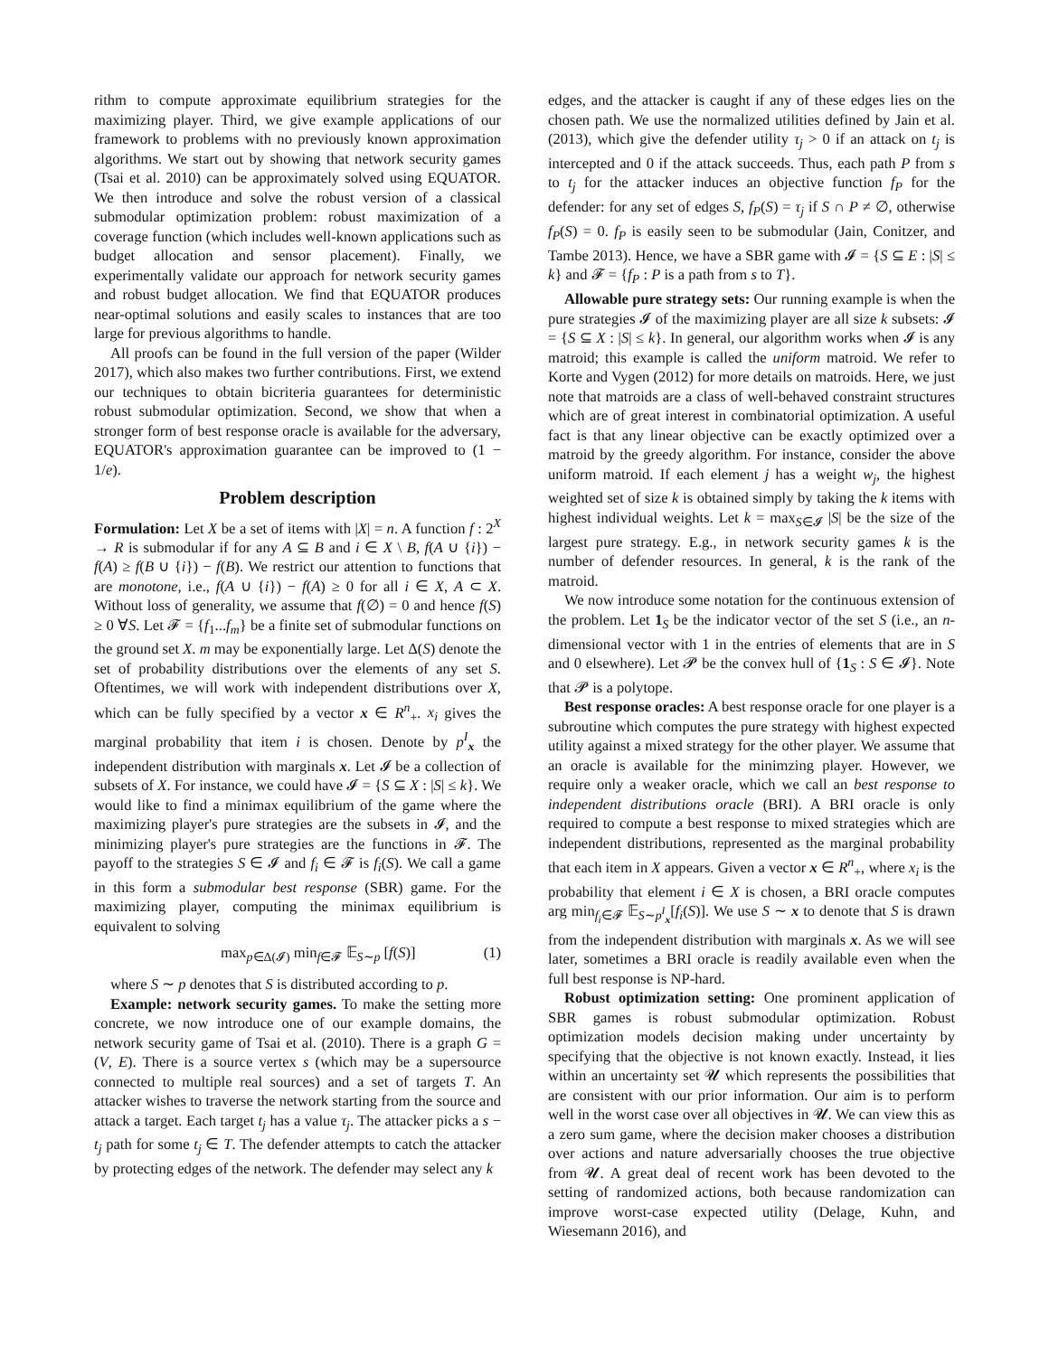rithm to compute approximate equilibrium strategies for the maximizing player. Third, we give example applications of our framework to problems with no previously known approximation algorithms. We start out by showing that network security games (Tsai et al. 2010) can be approximately solved using EQUATOR. We then introduce and solve the robust version of a classical submodular optimization problem: robust maximization of a coverage function (which includes well-known applications such as budget allocation and sensor placement). Finally, we experimentally validate our approach for network security games and robust budget allocation. We find that EQUATOR produces near-optimal solutions and easily scales to instances that are too large for previous algorithms to handle.
All proofs can be found in the full version of the paper (Wilder 2017), which also makes two further contributions. First, we extend our techniques to obtain bicriteria guarantees for deterministic robust submodular optimization. Second, we show that when a stronger form of best response oracle is available for the adversary, EQUATOR's approximation guarantee can be improved to (1 − 1/e).
Problem description
Formulation: Let X be a set of items with |X| = n. A function f : 2<sup>X</sup> → R is submodular if for any A ⊆ B and i ∈ X \ B, f(A ∪ {i}) − f(A) ≥ f(B ∪ {i}) − f(B). We restrict our attention to functions that are monotone, i.e., f(A ∪ {i}) − f(A) ≥ 0 for all i ∈ X, A ⊂ X. Without loss of generality, we assume that f(∅) = 0 and hence f(S) ≥ 0 ∀S. Let 𝓕 = {f<sub>1</sub>...f<sub>m</sub>} be a finite set of submodular functions on the ground set X. m may be exponentially large. Let Δ(S) denote the set of probability distributions over the elements of any set S. Oftentimes, we will work with independent distributions over X, which can be fully specified by a vector x ∈ R<sup>n</sup><sub>+</sub>. x<sub>i</sub> gives the marginal probability that item i is chosen. Denote by p<sup>I</sup><sub>x</sub> the independent distribution with marginals x. Let 𝓘 be a collection of subsets of X. For instance, we could have 𝓘 = {S ⊆ X : |S| ≤ k}. We would like to find a minimax equilibrium of the game where the maximizing player's pure strategies are the subsets in 𝓘, and the minimizing player's pure strategies are the functions in 𝓕. The payoff to the strategies S ∈ 𝓘 and f<sub>i</sub> ∈ 𝓕 is f<sub>i</sub>(S). We call a game in this form a submodular best response (SBR) game. For the maximizing player, computing the minimax equilibrium is equivalent to solving
max<sub>p∈Δ(𝓘)</sub> min<sub>f∈𝓕</sub> 𝔼<sub>S∼p</sub> [f(S)] (1)
where S ∼ p denotes that S is distributed according to p.
Example: network security games. To make the setting more concrete, we now introduce one of our example domains, the network security game of Tsai et al. (2010). There is a graph G = (V, E). There is a source vertex s (which may be a supersource connected to multiple real sources) and a set of targets T. An attacker wishes to traverse the network starting from the source and attack a target. Each target t<sub>j</sub> has a value τ<sub>j</sub>. The attacker picks a s − t<sub>j</sub> path for some t<sub>j</sub> ∈ T. The defender attempts to catch the attacker by protecting edges of the network. The defender may select any k
edges, and the attacker is caught if any of these edges lies on the chosen path. We use the normalized utilities defined by Jain et al. (2013), which give the defender utility τ<sub>j</sub> > 0 if an attack on t<sub>j</sub> is intercepted and 0 if the attack succeeds. Thus, each path P from s to t<sub>j</sub> for the attacker induces an objective function f<sub>P</sub> for the defender: for any set of edges S, f<sub>P</sub>(S) = τ<sub>j</sub> if S ∩ P ≠ ∅, otherwise f<sub>P</sub>(S) = 0. f<sub>P</sub> is easily seen to be submodular (Jain, Conitzer, and Tambe 2013). Hence, we have a SBR game with 𝓘 = {S ⊆ E : |S| ≤ k} and 𝓕 = {f<sub>P</sub> : P is a path from s to T}.
Allowable pure strategy sets: Our running example is when the pure strategies 𝓘 of the maximizing player are all size k subsets: 𝓘 = {S ⊆ X : |S| ≤ k}. In general, our algorithm works when 𝓘 is any matroid; this example is called the uniform matroid. We refer to Korte and Vygen (2012) for more details on matroids. Here, we just note that matroids are a class of well-behaved constraint structures which are of great interest in combinatorial optimization. A useful fact is that any linear objective can be exactly optimized over a matroid by the greedy algorithm. For instance, consider the above uniform matroid. If each element j has a weight w<sub>j</sub>, the highest weighted set of size k is obtained simply by taking the k items with highest individual weights. Let k = max<sub>S∈𝓘</sub> |S| be the size of the largest pure strategy. E.g., in network security games k is the number of defender resources. In general, k is the rank of the matroid.
We now introduce some notation for the continuous extension of the problem. Let 1<sub>S</sub> be the indicator vector of the set S (i.e., an n-dimensional vector with 1 in the entries of elements that are in S and 0 elsewhere). Let 𝓟 be the convex hull of {1<sub>S</sub> : S ∈ 𝓘}. Note that 𝓟 is a polytope.
Best response oracles: A best response oracle for one player is a subroutine which computes the pure strategy with highest expected utility against a mixed strategy for the other player. We assume that an oracle is available for the minimzing player. However, we require only a weaker oracle, which we call an best response to independent distributions oracle (BRI). A BRI oracle is only required to compute a best response to mixed strategies which are independent distributions, represented as the marginal probability that each item in X appears. Given a vector x ∈ R<sup>n</sup><sub>+</sub>, where x<sub>i</sub> is the probability that element i ∈ X is chosen, a BRI oracle computes arg min<sub>f<sub>i</sub>∈𝓕</sub> 𝔼<sub>S∼p<sup>I</sup><sub>x</sub></sub>[f<sub>i</sub>(S)]. We use S ∼ x to denote that S is drawn from the independent distribution with marginals x. As we will see later, sometimes a BRI oracle is readily available even when the full best response is NP-hard.
Robust optimization setting: One prominent application of SBR games is robust submodular optimization. Robust optimization models decision making under uncertainty by specifying that the objective is not known exactly. Instead, it lies within an uncertainty set 𝓤 which represents the possibilities that are consistent with our prior information. Our aim is to perform well in the worst case over all objectives in 𝓤. We can view this as a zero sum game, where the decision maker chooses a distribution over actions and nature adversarially chooses the true objective from 𝓤. A great deal of recent work has been devoted to the setting of randomized actions, both because randomization can improve worst-case expected utility (Delage, Kuhn, and Wiesemann 2016), and